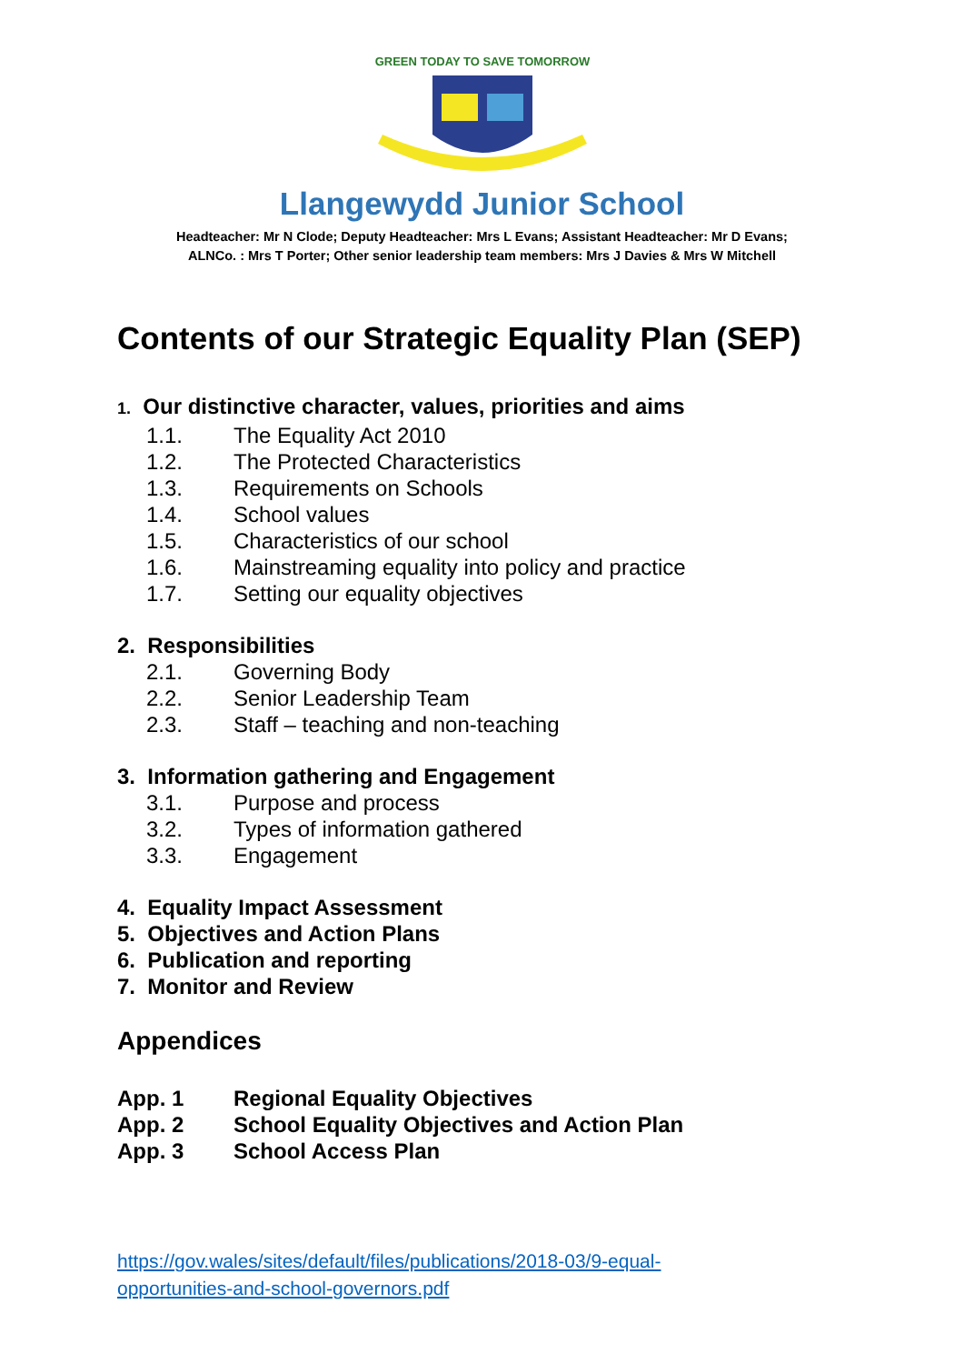GREEN TODAY TO SAVE TOMORROW
Llangewydd Junior School
Headteacher: Mr N Clode; Deputy Headteacher: Mrs L Evans; Assistant Headteacher: Mr D Evans;
ALNCo. : Mrs T Porter; Other senior leadership team members: Mrs J Davies & Mrs W Mitchell
Contents of our Strategic Equality Plan (SEP)
1. Our distinctive character, values, priorities and aims
1.1. The Equality Act 2010
1.2. The Protected Characteristics
1.3. Requirements on Schools
1.4. School values
1.5. Characteristics of our school
1.6. Mainstreaming equality into policy and practice
1.7. Setting our equality objectives
2. Responsibilities
2.1. Governing Body
2.2. Senior Leadership Team
2.3. Staff – teaching and non-teaching
3. Information gathering and Engagement
3.1. Purpose and process
3.2. Types of information gathered
3.3. Engagement
4. Equality Impact Assessment
5. Objectives and Action Plans
6. Publication and reporting
7. Monitor and Review
Appendices
App. 1 Regional Equality Objectives
App. 2 School Equality Objectives and Action Plan
App. 3 School Access Plan
https://gov.wales/sites/default/files/publications/2018-03/9-equal-
opportunities-and-school-governors.pdf